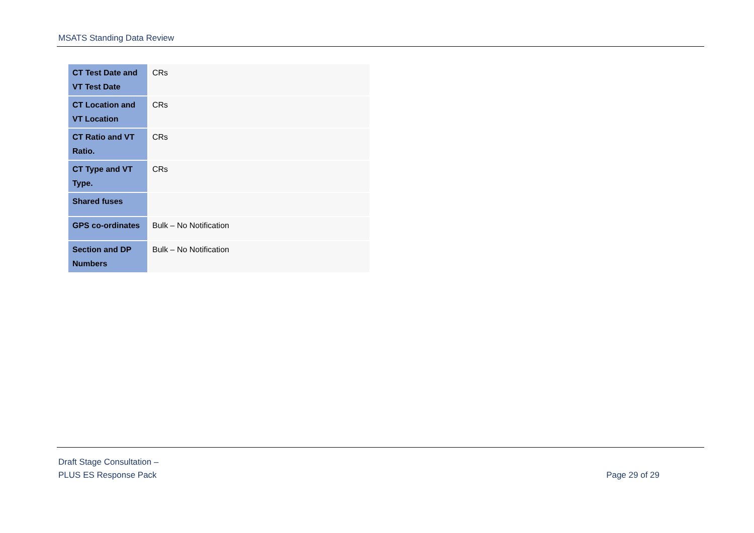MSATS Standing Data Review
| CT Test Date and VT Test Date | CRs |
| CT Location and VT Location | CRs |
| CT Ratio and VT Ratio. | CRs |
| CT Type and VT Type. | CRs |
| Shared fuses | |
| GPS co-ordinates | Bulk – No Notification |
| Section and DP Numbers | Bulk – No Notification |
Draft Stage Consultation –
PLUS ES Response Pack
Page 29 of 29